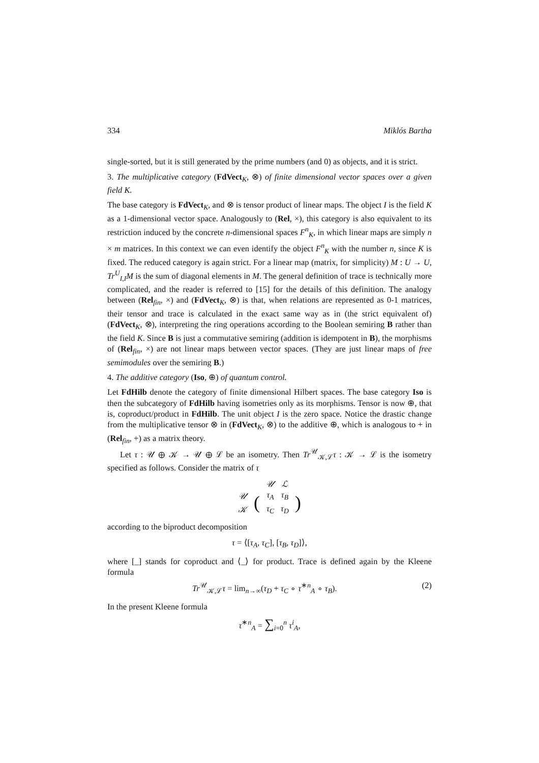334 Miklós Bartha
single-sorted, but it is still generated by the prime numbers (and 0) as objects, and it is strict.
3. The multiplicative category (FdVect<sub>K</sub>, ⊗) of finite dimensional vector spaces over a given field K.
The base category is FdVect<sub>K</sub>, and ⊗ is tensor product of linear maps. The object I is the field K as a 1-dimensional vector space. Analogously to (Rel, ×), this category is also equivalent to its restriction induced by the concrete n-dimensional spaces F<sup>n</sup><sub>K</sub>, in which linear maps are simply n × m matrices. In this context we can even identify the object F<sup>n</sup><sub>K</sub> with the number n, since K is fixed. The reduced category is again strict. For a linear map (matrix, for simplicity) M : U → U, Tr<sup>U</sup><sub>I,I</sub>M is the sum of diagonal elements in M. The general definition of trace is technically more complicated, and the reader is referred to [15] for the details of this definition. The analogy between (Rel<sub>fin</sub>, ×) and (FdVect<sub>K</sub>, ⊗) is that, when relations are represented as 0-1 matrices, their tensor and trace is calculated in the exact same way as in (the strict equivalent of) (FdVect<sub>K</sub>, ⊗), interpreting the ring operations according to the Boolean semiring B rather than the field K. Since B is just a commutative semiring (addition is idempotent in B), the morphisms of (Rel<sub>fin</sub>, ×) are not linear maps between vector spaces. (They are just linear maps of free semimodules over the semiring B.)
4. The additive category (Iso, ⊕) of quantum control.
Let FdHilb denote the category of finite dimensional Hilbert spaces. The base category Iso is then the subcategory of FdHilb having isometries only as its morphisms. Tensor is now ⊕, that is, coproduct/product in FdHilb. The unit object I is the zero space. Notice the drastic change from the multiplicative tensor ⊗ in (FdVect<sub>K</sub>, ⊗) to the additive ⊕, which is analogous to + in (Rel<sub>fin</sub>, +) as a matrix theory.
Let τ : 𝒰 ⊕ 𝒦 → 𝒰 ⊕ ℒ be an isometry. Then Tr<sup>𝒰</sup><sub>𝒦,ℒ</sub>τ : 𝒦 → ℒ is the isometry specified as follows. Consider the matrix of τ
| | | 𝒰 | ℒ | |
| 𝒰 | ( | τ<sub>A</sub> | τ<sub>B</sub> | ) |
| 𝒦 | | τ<sub>C</sub> | τ<sub>D</sub> | |
according to the biproduct decomposition
τ = ⟨[τ<sub>A</sub>, τ<sub>C</sub>], [τ<sub>B</sub>, τ<sub>D</sub>]⟩,
where [_] stands for coproduct and ⟨_⟩ for product. Trace is defined again by the Kleene formula
Tr<sup>𝒰</sup><sub>𝒦,ℒ</sub>τ = lim<sub>n→∞</sub>(τ<sub>D</sub> + τ<sub>C</sub> ∘ τ<sup>∗n</sup><sub>A</sub> ∘ τ<sub>B</sub>). (2)
In the present Kleene formula
τ<sup>∗n</sup><sub>A</sub> = ∑<sub>i=0</sub><sup>n</sup> τ<sup>i</sup><sub>A</sub>,